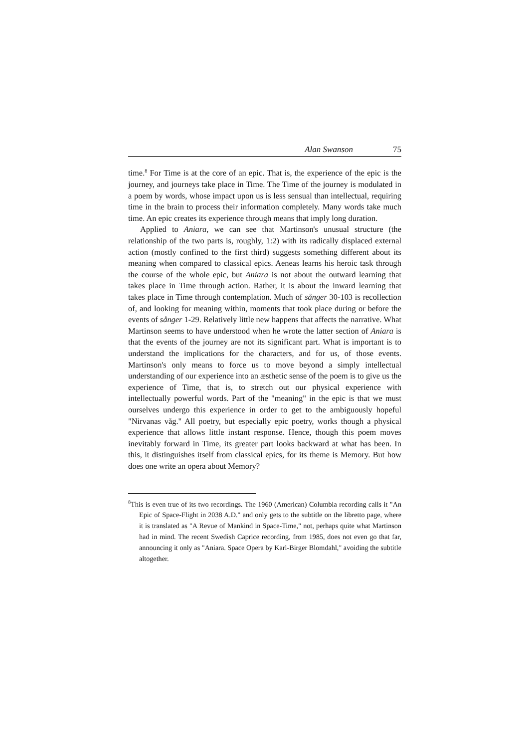Alan Swanson 75
time.<sup>8</sup> For Time is at the core of an epic. That is, the experience of the epic is the journey, and journeys take place in Time. The Time of the journey is modulated in a poem by words, whose impact upon us is less sensual than intellectual, requiring time in the brain to process their information completely. Many words take much time. An epic creates its experience through means that imply long duration.
Applied to Aniara, we can see that Martinson's unusual structure (the relationship of the two parts is, roughly, 1:2) with its radically displaced external action (mostly confined to the first third) suggests something different about its meaning when compared to classical epics. Aeneas learns his heroic task through the course of the whole epic, but Aniara is not about the outward learning that takes place in Time through action. Rather, it is about the inward learning that takes place in Time through contemplation. Much of sånger 30-103 is recollection of, and looking for meaning within, moments that took place during or before the events of sånger 1-29. Relatively little new happens that affects the narrative. What Martinson seems to have understood when he wrote the latter section of Aniara is that the events of the journey are not its significant part. What is important is to understand the implications for the characters, and for us, of those events. Martinson's only means to force us to move beyond a simply intellectual understanding of our experience into an æsthetic sense of the poem is to give us the experience of Time, that is, to stretch out our physical experience with intellectually powerful words. Part of the "meaning" in the epic is that we must ourselves undergo this experience in order to get to the ambiguously hopeful "Nirvanas våg." All poetry, but especially epic poetry, works though a physical experience that allows little instant response. Hence, though this poem moves inevitably forward in Time, its greater part looks backward at what has been. In this, it distinguishes itself from classical epics, for its theme is Memory. But how does one write an opera about Memory?
<sup>8</sup> This is even true of its two recordings. The 1960 (American) Columbia recording calls it "An Epic of Space-Flight in 2038 A.D." and only gets to the subtitle on the libretto page, where it is translated as "A Revue of Mankind in Space-Time," not, perhaps quite what Martinson had in mind. The recent Swedish Caprice recording, from 1985, does not even go that far, announcing it only as "Aniara. Space Opera by Karl-Birger Blomdahl," avoiding the subtitle altogether.